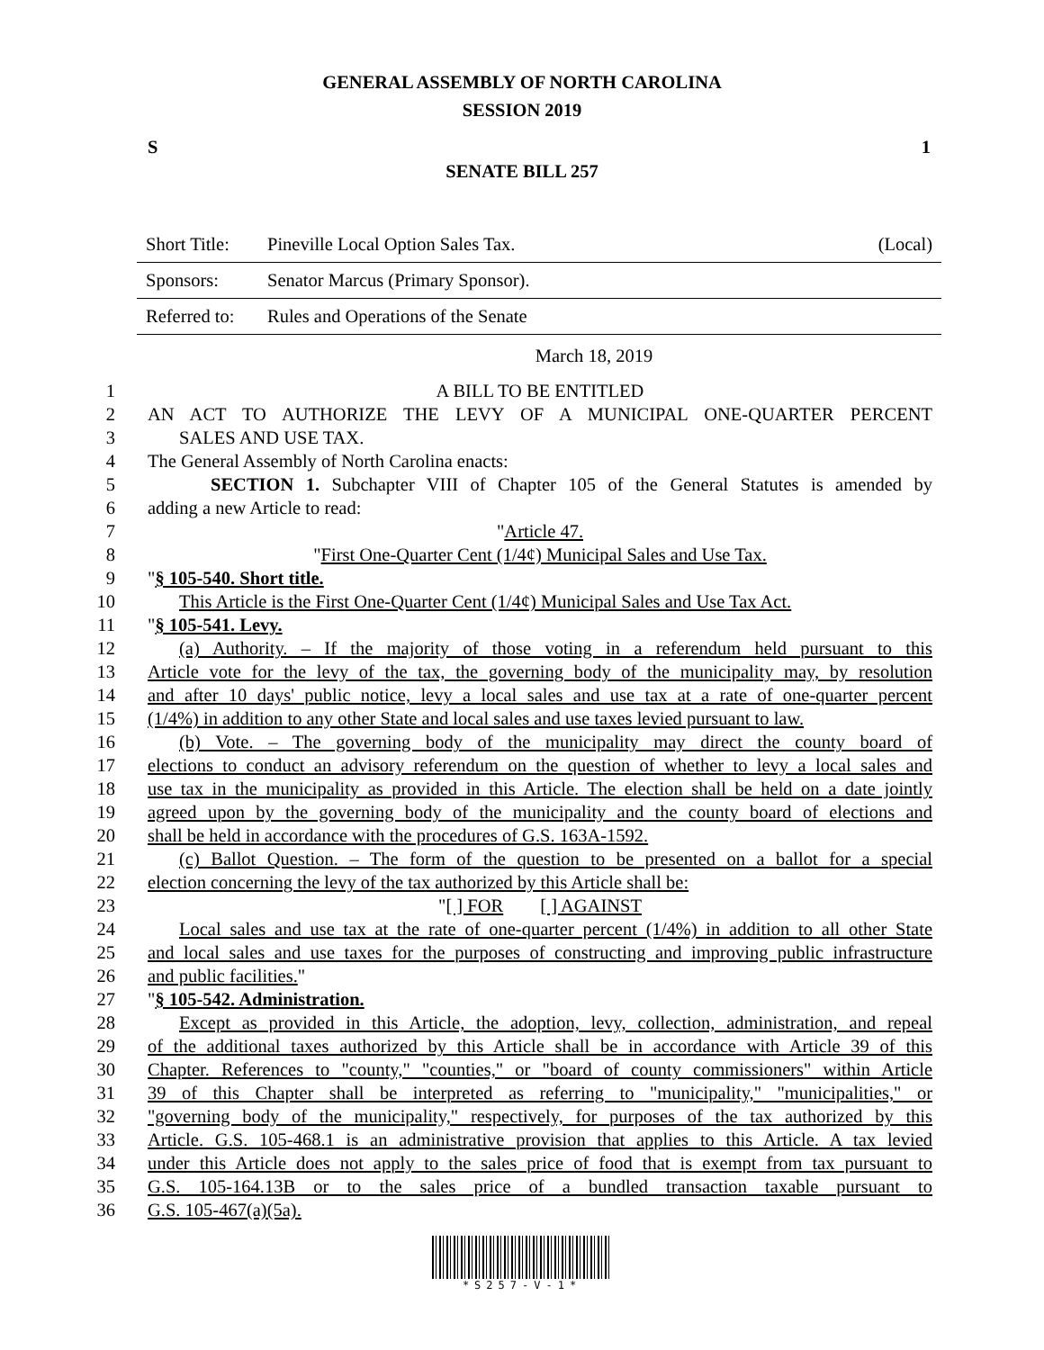GENERAL ASSEMBLY OF NORTH CAROLINA
SESSION 2019
S 1
SENATE BILL 257
| Short Title: | Pineville Local Option Sales Tax. | (Local) |
| Sponsors: | Senator Marcus (Primary Sponsor). | |
| Referred to: | Rules and Operations of the Senate | |
March 18, 2019
1 A BILL TO BE ENTITLED
2 AN ACT TO AUTHORIZE THE LEVY OF A MUNICIPAL ONE-QUARTER PERCENT
3 SALES AND USE TAX.
4 The General Assembly of North Carolina enacts:
5 SECTION 1. Subchapter VIII of Chapter 105 of the General Statutes is amended by
6 adding a new Article to read:
7 "Article 47.
8 "First One-Quarter Cent (1/4¢) Municipal Sales and Use Tax.
9 "§ 105-540. Short title.
10 This Article is the First One-Quarter Cent (1/4¢) Municipal Sales and Use Tax Act.
11 "§ 105-541. Levy.
12 (a) Authority. – If the majority of those voting in a referendum held pursuant to this
13 Article vote for the levy of the tax, the governing body of the municipality may, by resolution
14 and after 10 days' public notice, levy a local sales and use tax at a rate of one-quarter percent
15 (1/4%) in addition to any other State and local sales and use taxes levied pursuant to law.
16 (b) Vote. – The governing body of the municipality may direct the county board of
17 elections to conduct an advisory referendum on the question of whether to levy a local sales and
18 use tax in the municipality as provided in this Article. The election shall be held on a date jointly
19 agreed upon by the governing body of the municipality and the county board of elections and
20 shall be held in accordance with the procedures of G.S. 163A-1592.
21 (c) Ballot Question. – The form of the question to be presented on a ballot for a special
22 election concerning the levy of the tax authorized by this Article shall be:
23 "[ ] FOR [ ] AGAINST
24 Local sales and use tax at the rate of one-quarter percent (1/4%) in addition to all other State
25 and local sales and use taxes for the purposes of constructing and improving public infrastructure
26 and public facilities."
27 "§ 105-542. Administration.
28 Except as provided in this Article, the adoption, levy, collection, administration, and repeal
29 of the additional taxes authorized by this Article shall be in accordance with Article 39 of this
30 Chapter. References to "county," "counties," or "board of county commissioners" within Article
31 39 of this Chapter shall be interpreted as referring to "municipality," "municipalities," or
32 "governing body of the municipality," respectively, for purposes of the tax authorized by this
33 Article. G.S. 105-468.1 is an administrative provision that applies to this Article. A tax levied
34 under this Article does not apply to the sales price of food that is exempt from tax pursuant to
35 G.S. 105-164.13B or to the sales price of a bundled transaction taxable pursuant to
36 G.S. 105-467(a)(5a).
*S257-V-1*